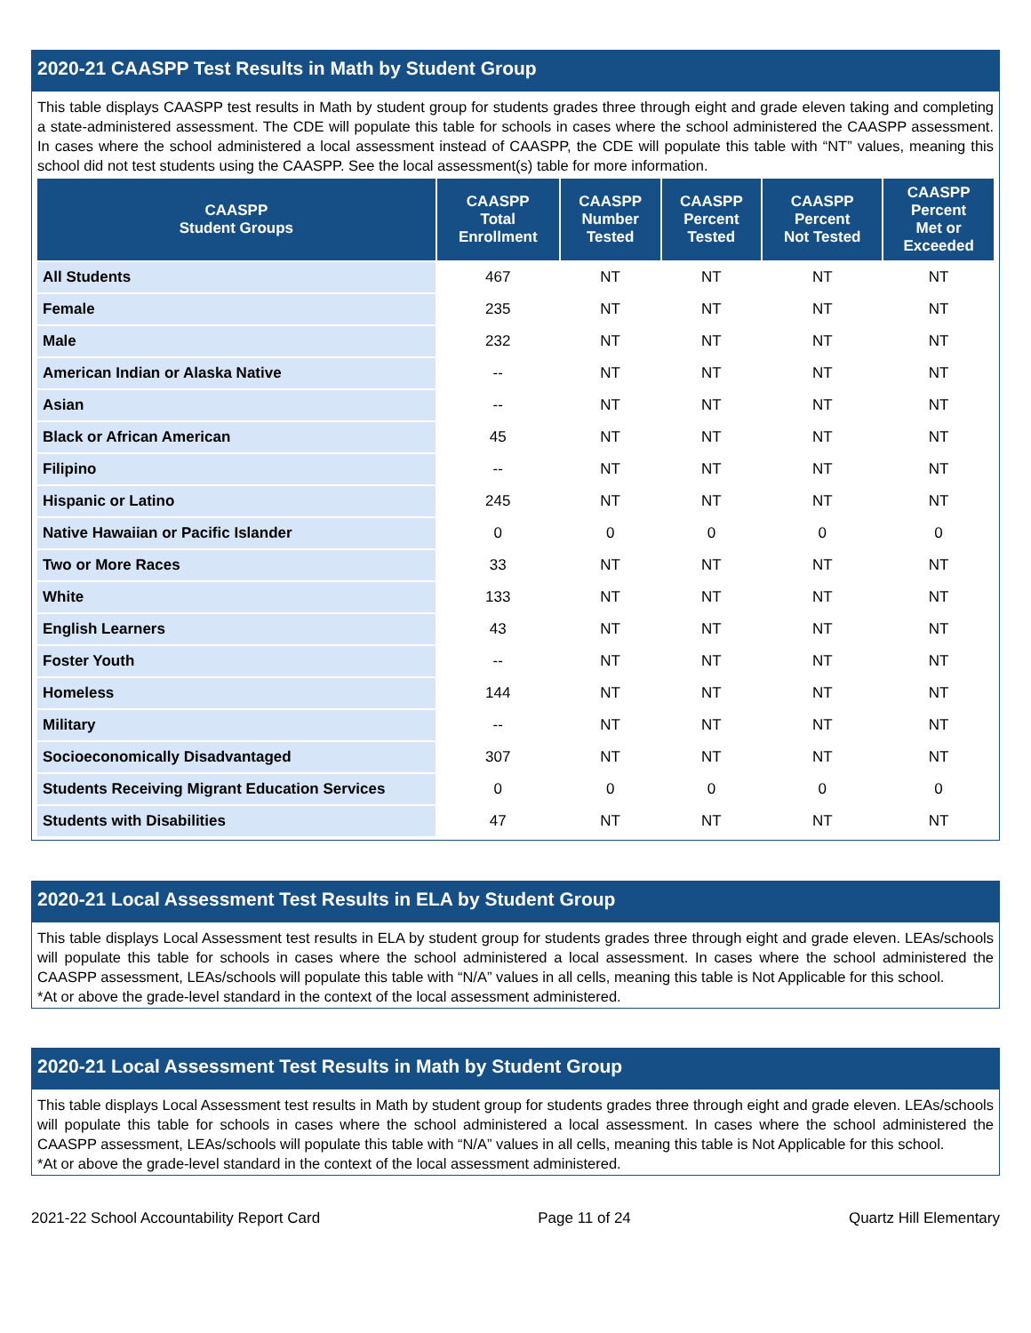2020-21 CAASPP Test Results in Math by Student Group
This table displays CAASPP test results in Math by student group for students grades three through eight and grade eleven taking and completing a state-administered assessment. The CDE will populate this table for schools in cases where the school administered the CAASPP assessment. In cases where the school administered a local assessment instead of CAASPP, the CDE will populate this table with “NT” values, meaning this school did not test students using the CAASPP. See the local assessment(s) table for more information.
| CAASPP Student Groups | CAASPP Total Enrollment | CAASPP Number Tested | CAASPP Percent Tested | CAASPP Percent Not Tested | CAASPP Percent Met or Exceeded |
| --- | --- | --- | --- | --- | --- |
| All Students | 467 | NT | NT | NT | NT |
| Female | 235 | NT | NT | NT | NT |
| Male | 232 | NT | NT | NT | NT |
| American Indian or Alaska Native | -- | NT | NT | NT | NT |
| Asian | -- | NT | NT | NT | NT |
| Black or African American | 45 | NT | NT | NT | NT |
| Filipino | -- | NT | NT | NT | NT |
| Hispanic or Latino | 245 | NT | NT | NT | NT |
| Native Hawaiian or Pacific Islander | 0 | 0 | 0 | 0 | 0 |
| Two or More Races | 33 | NT | NT | NT | NT |
| White | 133 | NT | NT | NT | NT |
| English Learners | 43 | NT | NT | NT | NT |
| Foster Youth | -- | NT | NT | NT | NT |
| Homeless | 144 | NT | NT | NT | NT |
| Military | -- | NT | NT | NT | NT |
| Socioeconomically Disadvantaged | 307 | NT | NT | NT | NT |
| Students Receiving Migrant Education Services | 0 | 0 | 0 | 0 | 0 |
| Students with Disabilities | 47 | NT | NT | NT | NT |
2020-21 Local Assessment Test Results in ELA by Student Group
This table displays Local Assessment test results in ELA by student group for students grades three through eight and grade eleven. LEAs/schools will populate this table for schools in cases where the school administered a local assessment. In cases where the school administered the CAASPP assessment, LEAs/schools will populate this table with “N/A” values in all cells, meaning this table is Not Applicable for this school.
*At or above the grade-level standard in the context of the local assessment administered.
2020-21 Local Assessment Test Results in Math by Student Group
This table displays Local Assessment test results in Math by student group for students grades three through eight and grade eleven. LEAs/schools will populate this table for schools in cases where the school administered a local assessment. In cases where the school administered the CAASPP assessment, LEAs/schools will populate this table with “N/A” values in all cells, meaning this table is Not Applicable for this school.
*At or above the grade-level standard in the context of the local assessment administered.
2021-22 School Accountability Report Card Page 11 of 24 Quartz Hill Elementary